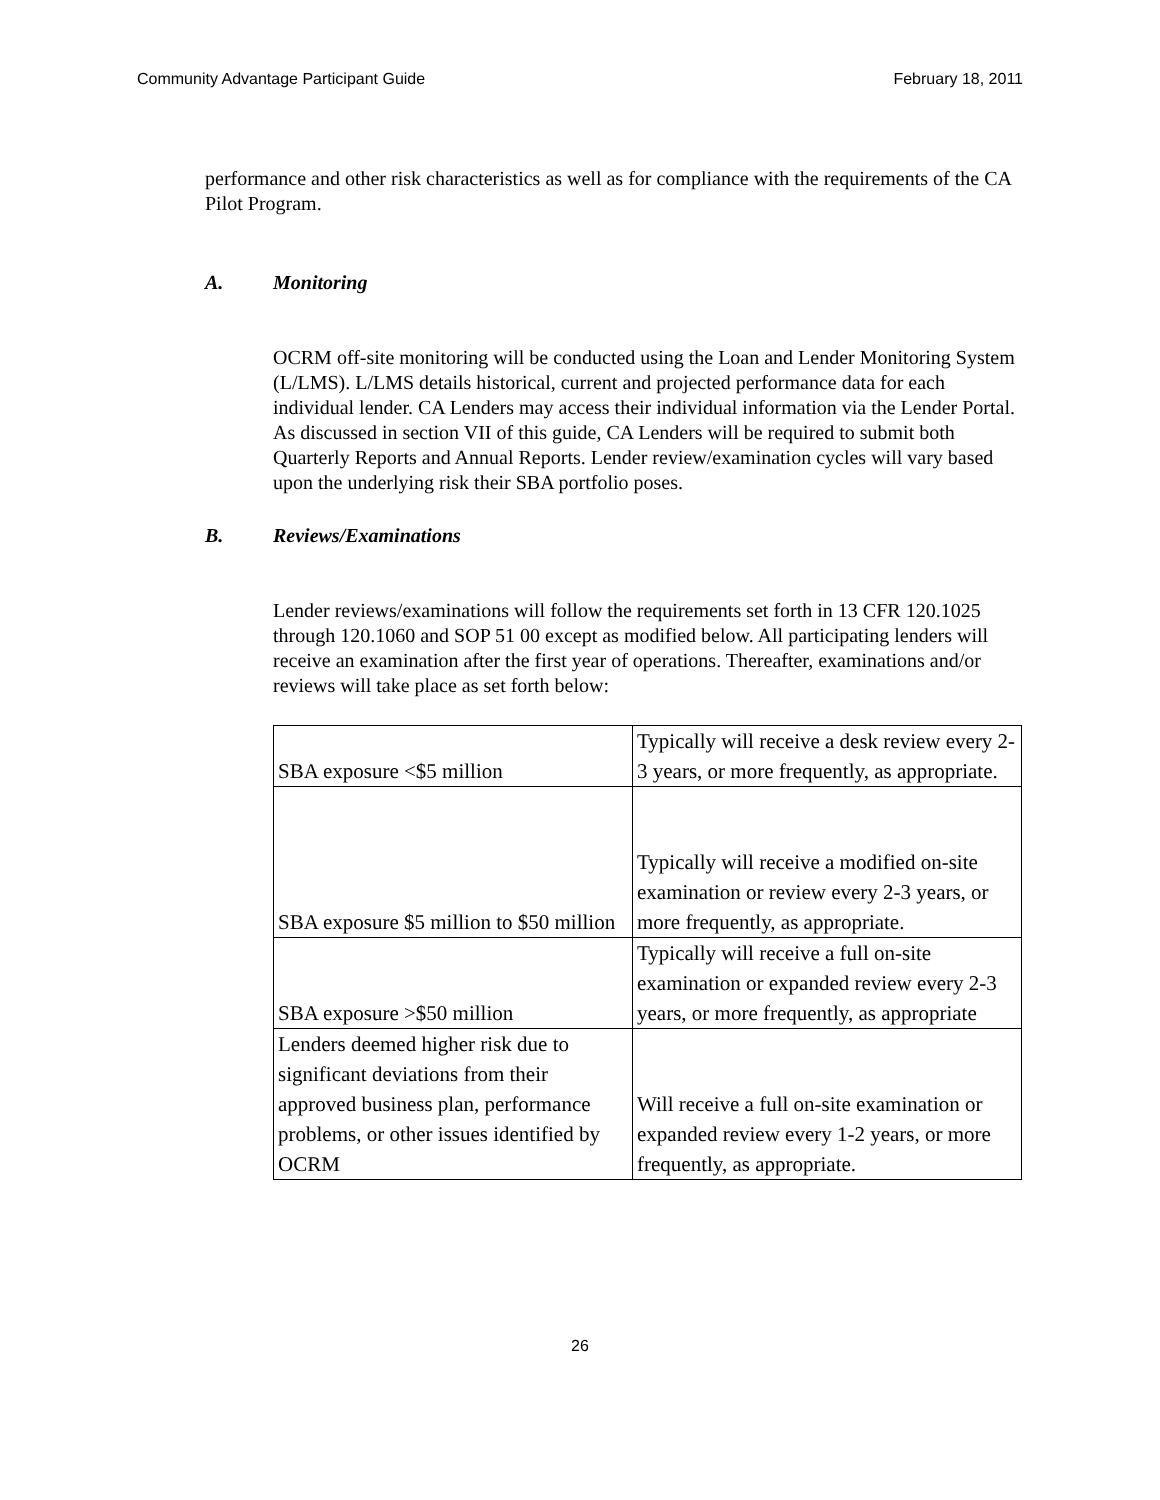Community Advantage Participant Guide February 18, 2011
performance and other risk characteristics as well as for compliance with the requirements of the CA Pilot Program.
A. Monitoring
OCRM off-site monitoring will be conducted using the Loan and Lender Monitoring System (L/LMS). L/LMS details historical, current and projected performance data for each individual lender. CA Lenders may access their individual information via the Lender Portal. As discussed in section VII of this guide, CA Lenders will be required to submit both Quarterly Reports and Annual Reports. Lender review/examination cycles will vary based upon the underlying risk their SBA portfolio poses.
B. Reviews/Examinations
Lender reviews/examinations will follow the requirements set forth in 13 CFR 120.1025 through 120.1060 and SOP 51 00 except as modified below. All participating lenders will receive an examination after the first year of operations. Thereafter, examinations and/or reviews will take place as set forth below:
| SBA exposure <$5 million | Typically will receive a desk review every 2-3 years, or more frequently, as appropriate. |
| SBA exposure $5 million to $50 million | Typically will receive a modified on-site examination or review every 2-3 years, or more frequently, as appropriate. |
| SBA exposure >$50 million | Typically will receive a full on-site examination or expanded review every 2-3 years, or more frequently, as appropriate |
| Lenders deemed higher risk due to significant deviations from their approved business plan, performance problems, or other issues identified by OCRM | Will receive a full on-site examination or expanded review every 1-2 years, or more frequently, as appropriate. |
26